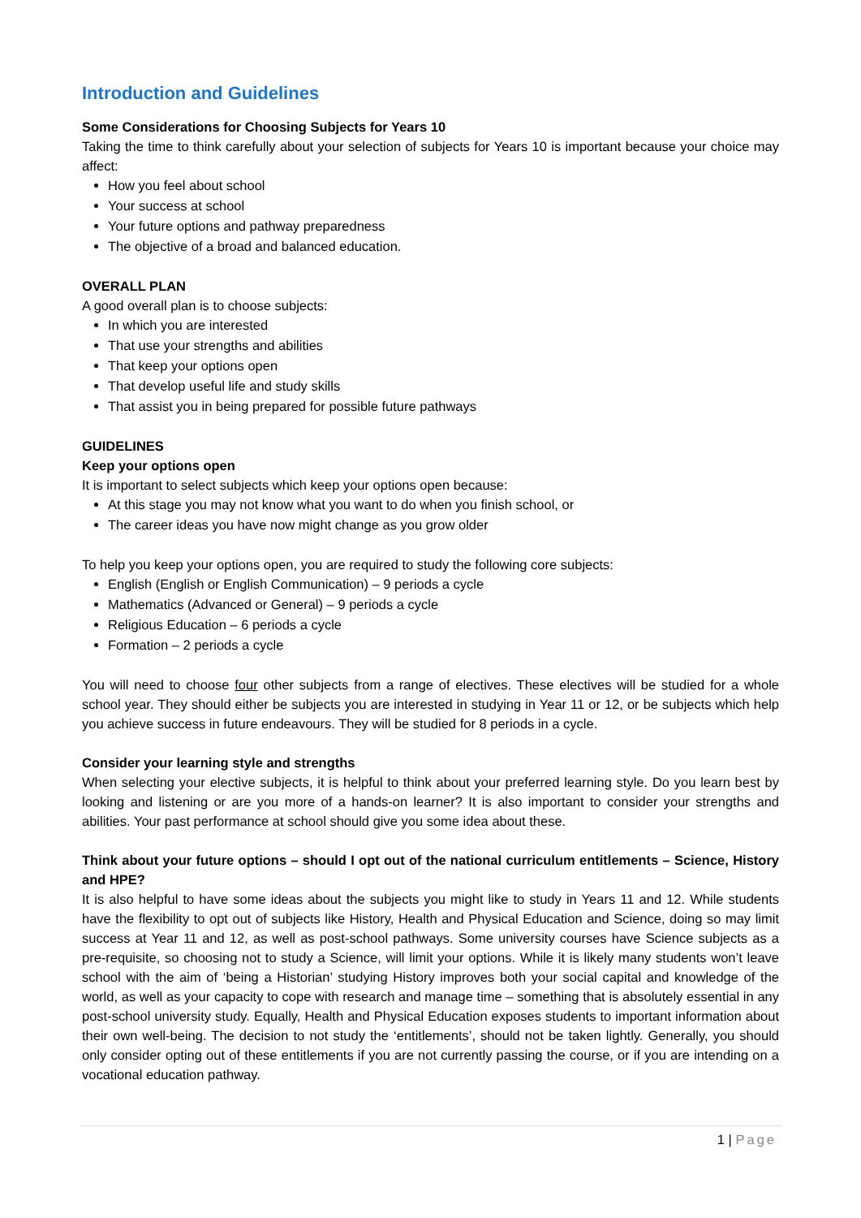Introduction and Guidelines
Some Considerations for Choosing Subjects for Years 10
Taking the time to think carefully about your selection of subjects for Years 10 is important because your choice may affect:
How you feel about school
Your success at school
Your future options and pathway preparedness
The objective of a broad and balanced education.
OVERALL PLAN
A good overall plan is to choose subjects:
In which you are interested
That use your strengths and abilities
That keep your options open
That develop useful life and study skills
That assist you in being prepared for possible future pathways
GUIDELINES
Keep your options open
It is important to select subjects which keep your options open because:
At this stage you may not know what you want to do when you finish school, or
The career ideas you have now might change as you grow older
To help you keep your options open, you are required to study the following core subjects:
English (English or English Communication) – 9 periods a cycle
Mathematics (Advanced or General) – 9 periods a cycle
Religious Education – 6 periods a cycle
Formation – 2 periods a cycle
You will need to choose four other subjects from a range of electives. These electives will be studied for a whole school year. They should either be subjects you are interested in studying in Year 11 or 12, or be subjects which help you achieve success in future endeavours. They will be studied for 8 periods in a cycle.
Consider your learning style and strengths
When selecting your elective subjects, it is helpful to think about your preferred learning style. Do you learn best by looking and listening or are you more of a hands-on learner? It is also important to consider your strengths and abilities. Your past performance at school should give you some idea about these.
Think about your future options – should I opt out of the national curriculum entitlements – Science, History and HPE?
It is also helpful to have some ideas about the subjects you might like to study in Years 11 and 12. While students have the flexibility to opt out of subjects like History, Health and Physical Education and Science, doing so may limit success at Year 11 and 12, as well as post-school pathways. Some university courses have Science subjects as a pre-requisite, so choosing not to study a Science, will limit your options. While it is likely many students won’t leave school with the aim of ‘being a Historian’ studying History improves both your social capital and knowledge of the world, as well as your capacity to cope with research and manage time – something that is absolutely essential in any post-school university study. Equally, Health and Physical Education exposes students to important information about their own well-being. The decision to not study the ‘entitlements’, should not be taken lightly. Generally, you should only consider opting out of these entitlements if you are not currently passing the course, or if you are intending on a vocational education pathway.
1 | Page